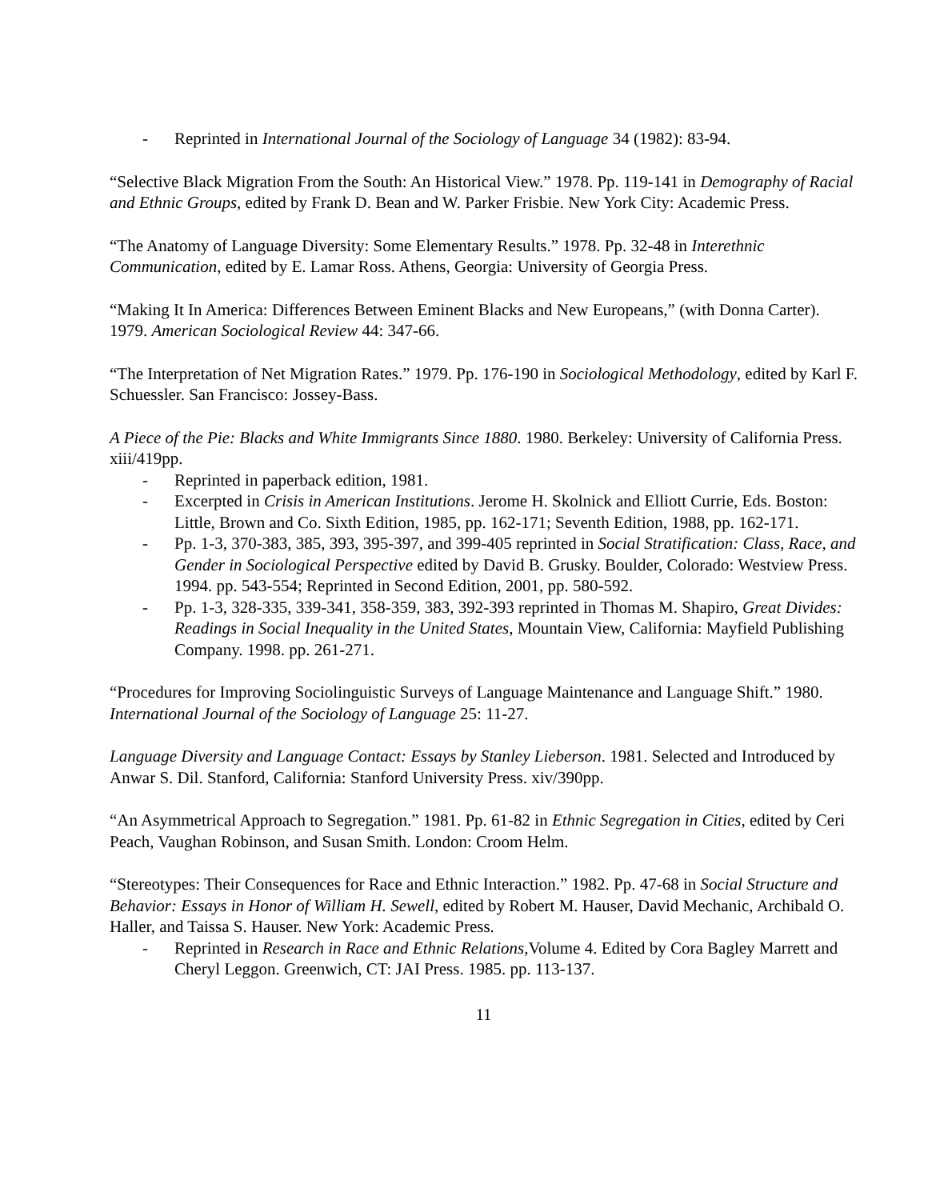- Reprinted in International Journal of the Sociology of Language 34 (1982): 83-94.
“Selective Black Migration From the South: An Historical View.” 1978. Pp. 119-141 in Demography of Racial and Ethnic Groups, edited by Frank D. Bean and W. Parker Frisbie. New York City: Academic Press.
“The Anatomy of Language Diversity: Some Elementary Results.” 1978. Pp. 32-48 in Interethnic Communication, edited by E. Lamar Ross. Athens, Georgia: University of Georgia Press.
“Making It In America: Differences Between Eminent Blacks and New Europeans,” (with Donna Carter). 1979. American Sociological Review 44: 347-66.
“The Interpretation of Net Migration Rates.” 1979. Pp. 176-190 in Sociological Methodology, edited by Karl F. Schuessler. San Francisco: Jossey-Bass.
A Piece of the Pie: Blacks and White Immigrants Since 1880. 1980. Berkeley: University of California Press. xiii/419pp.
- Reprinted in paperback edition, 1981.
- Excerpted in Crisis in American Institutions. Jerome H. Skolnick and Elliott Currie, Eds. Boston: Little, Brown and Co. Sixth Edition, 1985, pp. 162-171; Seventh Edition, 1988, pp. 162-171.
- Pp. 1-3, 370-383, 385, 393, 395-397, and 399-405 reprinted in Social Stratification: Class, Race, and Gender in Sociological Perspective edited by David B. Grusky. Boulder, Colorado: Westview Press. 1994. pp. 543-554; Reprinted in Second Edition, 2001, pp. 580-592.
- Pp. 1-3, 328-335, 339-341, 358-359, 383, 392-393 reprinted in Thomas M. Shapiro, Great Divides: Readings in Social Inequality in the United States, Mountain View, California: Mayfield Publishing Company. 1998. pp. 261-271.
“Procedures for Improving Sociolinguistic Surveys of Language Maintenance and Language Shift.” 1980. International Journal of the Sociology of Language 25: 11-27.
Language Diversity and Language Contact: Essays by Stanley Lieberson. 1981. Selected and Introduced by Anwar S. Dil. Stanford, California: Stanford University Press. xiv/390pp.
“An Asymmetrical Approach to Segregation.” 1981. Pp. 61-82 in Ethnic Segregation in Cities, edited by Ceri Peach, Vaughan Robinson, and Susan Smith. London: Croom Helm.
“Stereotypes: Their Consequences for Race and Ethnic Interaction.” 1982. Pp. 47-68 in Social Structure and Behavior: Essays in Honor of William H. Sewell, edited by Robert M. Hauser, David Mechanic, Archibald O. Haller, and Taissa S. Hauser. New York: Academic Press.
- Reprinted in Research in Race and Ethnic Relations,Volume 4. Edited by Cora Bagley Marrett and Cheryl Leggon. Greenwich, CT: JAI Press. 1985. pp. 113-137.
11